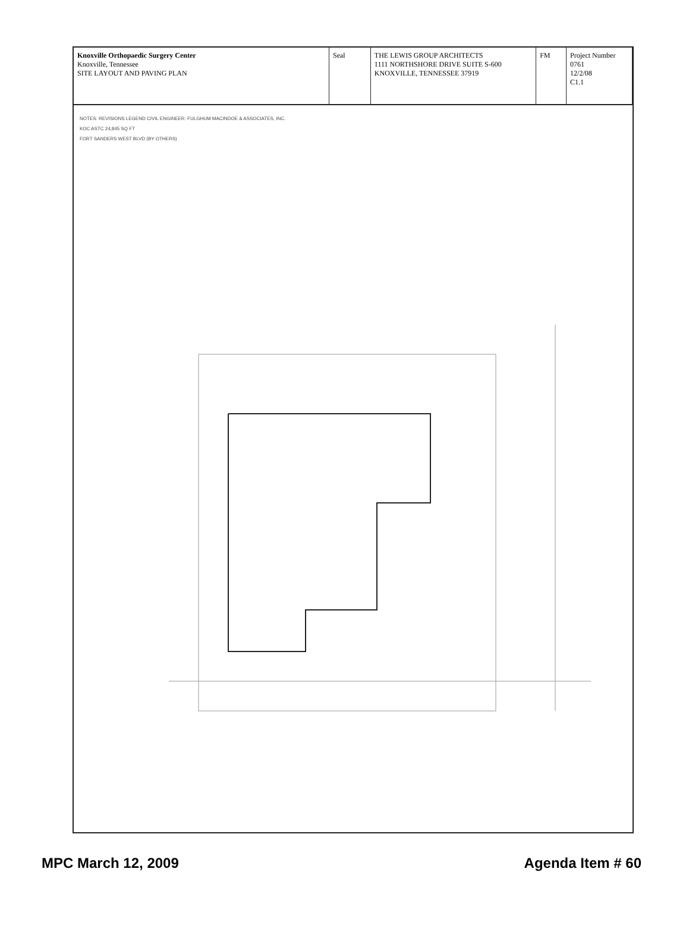Knoxville Orthopaedic Surgery Center
Knoxville, Tennessee
SITE LAYOUT AND PAVING PLAN
Seal THE LEWIS GROUP ARCHITECTS
1111 NORTHSHORE DRIVE SUITE S-600 KNOXVILLE, TENNESSEE 37919
FM Project Number 0761
12/2/08
C1.1
NOTES: REVISIONS LEGEND CIVIL ENGINEER: FULGHUM MACINDOE & ASSOCIATES, INC.
KOC ASTC 24,845 SQ FT
FORT SANDERS WEST BLVD (BY OTHERS)
MPC March 12, 2009 Agenda Item # 60